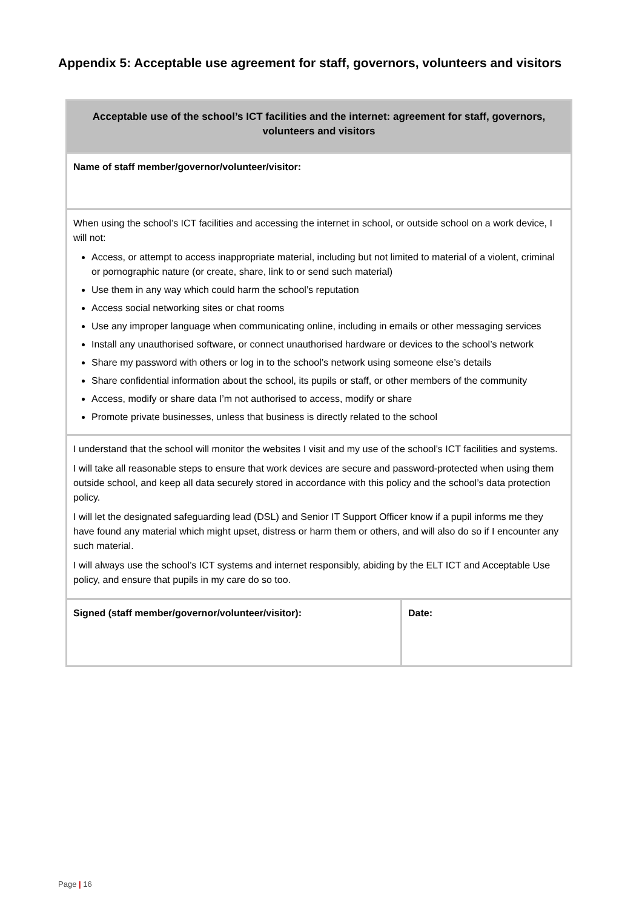Appendix 5: Acceptable use agreement for staff, governors, volunteers and visitors
| Acceptable use of the school’s ICT facilities and the internet: agreement for staff, governors, volunteers and visitors | |
| --- | --- |
| Name of staff member/governor/volunteer/visitor: | |
| When using the school’s ICT facilities and accessing the internet in school, or outside school on a work device, I will not: Access, or attempt to access inappropriate material, including but not limited to material of a violent, criminal or pornographic nature (or create, share, link to or send such material) Use them in any way which could harm the school’s reputation Access social networking sites or chat rooms Use any improper language when communicating online, including in emails or other messaging services Install any unauthorised software, or connect unauthorised hardware or devices to the school’s network Share my password with others or log in to the school’s network using someone else’s details Share confidential information about the school, its pupils or staff, or other members of the community Access, modify or share data I’m not authorised to access, modify or share Promote private businesses, unless that business is directly related to the school | |
| I understand that the school will monitor the websites I visit and my use of the school’s ICT facilities and systems. I will take all reasonable steps to ensure that work devices are secure and password-protected when using them outside school, and keep all data securely stored in accordance with this policy and the school’s data protection policy. I will let the designated safeguarding lead (DSL) and Senior IT Support Officer know if a pupil informs me they have found any material which might upset, distress or harm them or others, and will also do so if I encounter any such material. I will always use the school’s ICT systems and internet responsibly, abiding by the ELT ICT and Acceptable Use policy, and ensure that pupils in my care do so too. | |
| Signed (staff member/governor/volunteer/visitor): | Date: |
Page | 16